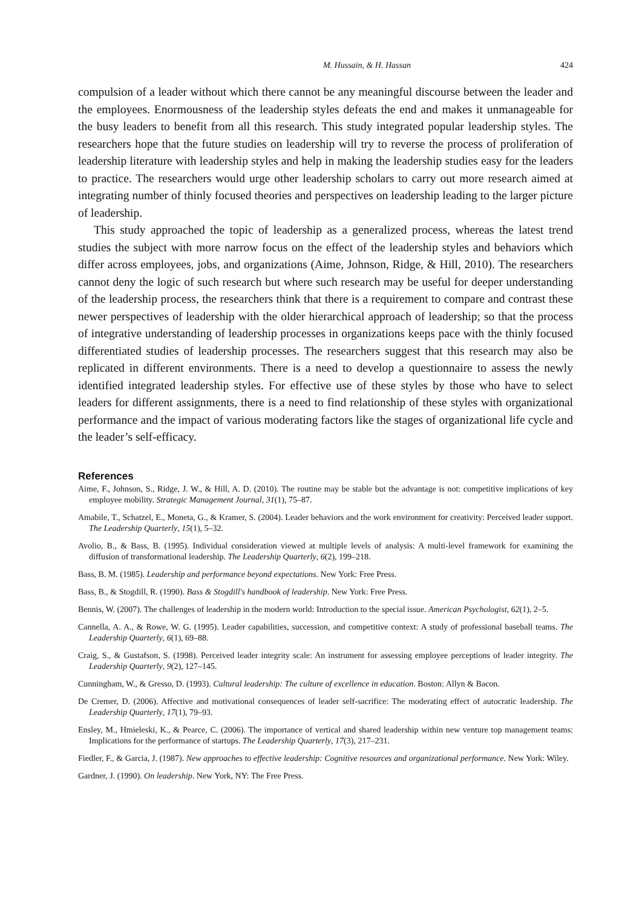M. Hussain, & H. Hassan 424
compulsion of a leader without which there cannot be any meaningful discourse between the leader and the employees. Enormousness of the leadership styles defeats the end and makes it unmanageable for the busy leaders to benefit from all this research. This study integrated popular leadership styles. The researchers hope that the future studies on leadership will try to reverse the process of proliferation of leadership literature with leadership styles and help in making the leadership studies easy for the leaders to practice. The researchers would urge other leadership scholars to carry out more research aimed at integrating number of thinly focused theories and perspectives on leadership leading to the larger picture of leadership.
This study approached the topic of leadership as a generalized process, whereas the latest trend studies the subject with more narrow focus on the effect of the leadership styles and behaviors which differ across employees, jobs, and organizations (Aime, Johnson, Ridge, & Hill, 2010). The researchers cannot deny the logic of such research but where such research may be useful for deeper understanding of the leadership process, the researchers think that there is a requirement to compare and contrast these newer perspectives of leadership with the older hierarchical approach of leadership; so that the process of integrative understanding of leadership processes in organizations keeps pace with the thinly focused differentiated studies of leadership processes. The researchers suggest that this research may also be replicated in different environments. There is a need to develop a questionnaire to assess the newly identified integrated leadership styles. For effective use of these styles by those who have to select leaders for different assignments, there is a need to find relationship of these styles with organizational performance and the impact of various moderating factors like the stages of organizational life cycle and the leader’s self-efficacy.
References
Aime, F., Johnson, S., Ridge, J. W., & Hill, A. D. (2010). The routine may be stable but the advantage is not: competitive implications of key employee mobility. Strategic Management Journal, 31(1), 75–87.
Amabile, T., Schatzel, E., Moneta, G., & Kramer, S. (2004). Leader behaviors and the work environment for creativity: Perceived leader support. The Leadership Quarterly, 15(1), 5–32.
Avolio, B., & Bass, B. (1995). Individual consideration viewed at multiple levels of analysis: A multi-level framework for examining the diffusion of transformational leadership. The Leadership Quarterly, 6(2), 199–218.
Bass, B. M. (1985). Leadership and performance beyond expectations. New York: Free Press.
Bass, B., & Stogdill, R. (1990). Bass & Stogdill's handbook of leadership. New York: Free Press.
Bennis, W. (2007). The challenges of leadership in the modern world: Introduction to the special issue. American Psychologist, 62(1), 2–5.
Cannella, A. A., & Rowe, W. G. (1995). Leader capabilities, succession, and competitive context: A study of professional baseball teams. The Leadership Quarterly, 6(1), 69–88.
Craig, S., & Gustafson, S. (1998). Perceived leader integrity scale: An instrument for assessing employee perceptions of leader integrity. The Leadership Quarterly, 9(2), 127–145.
Cunningham, W., & Gresso, D. (1993). Cultural leadership: The culture of excellence in education. Boston: Allyn & Bacon.
De Cremer, D. (2006). Affective and motivational consequences of leader self-sacrifice: The moderating effect of autocratic leadership. The Leadership Quarterly, 17(1), 79–93.
Ensley, M., Hmieleski, K., & Pearce, C. (2006). The importance of vertical and shared leadership within new venture top management teams: Implications for the performance of startups. The Leadership Quarterly, 17(3), 217–231.
Fiedler, F., & Garcia, J. (1987). New approaches to effective leadership: Cognitive resources and organizational performance. New York: Wiley.
Gardner, J. (1990). On leadership. New York, NY: The Free Press.